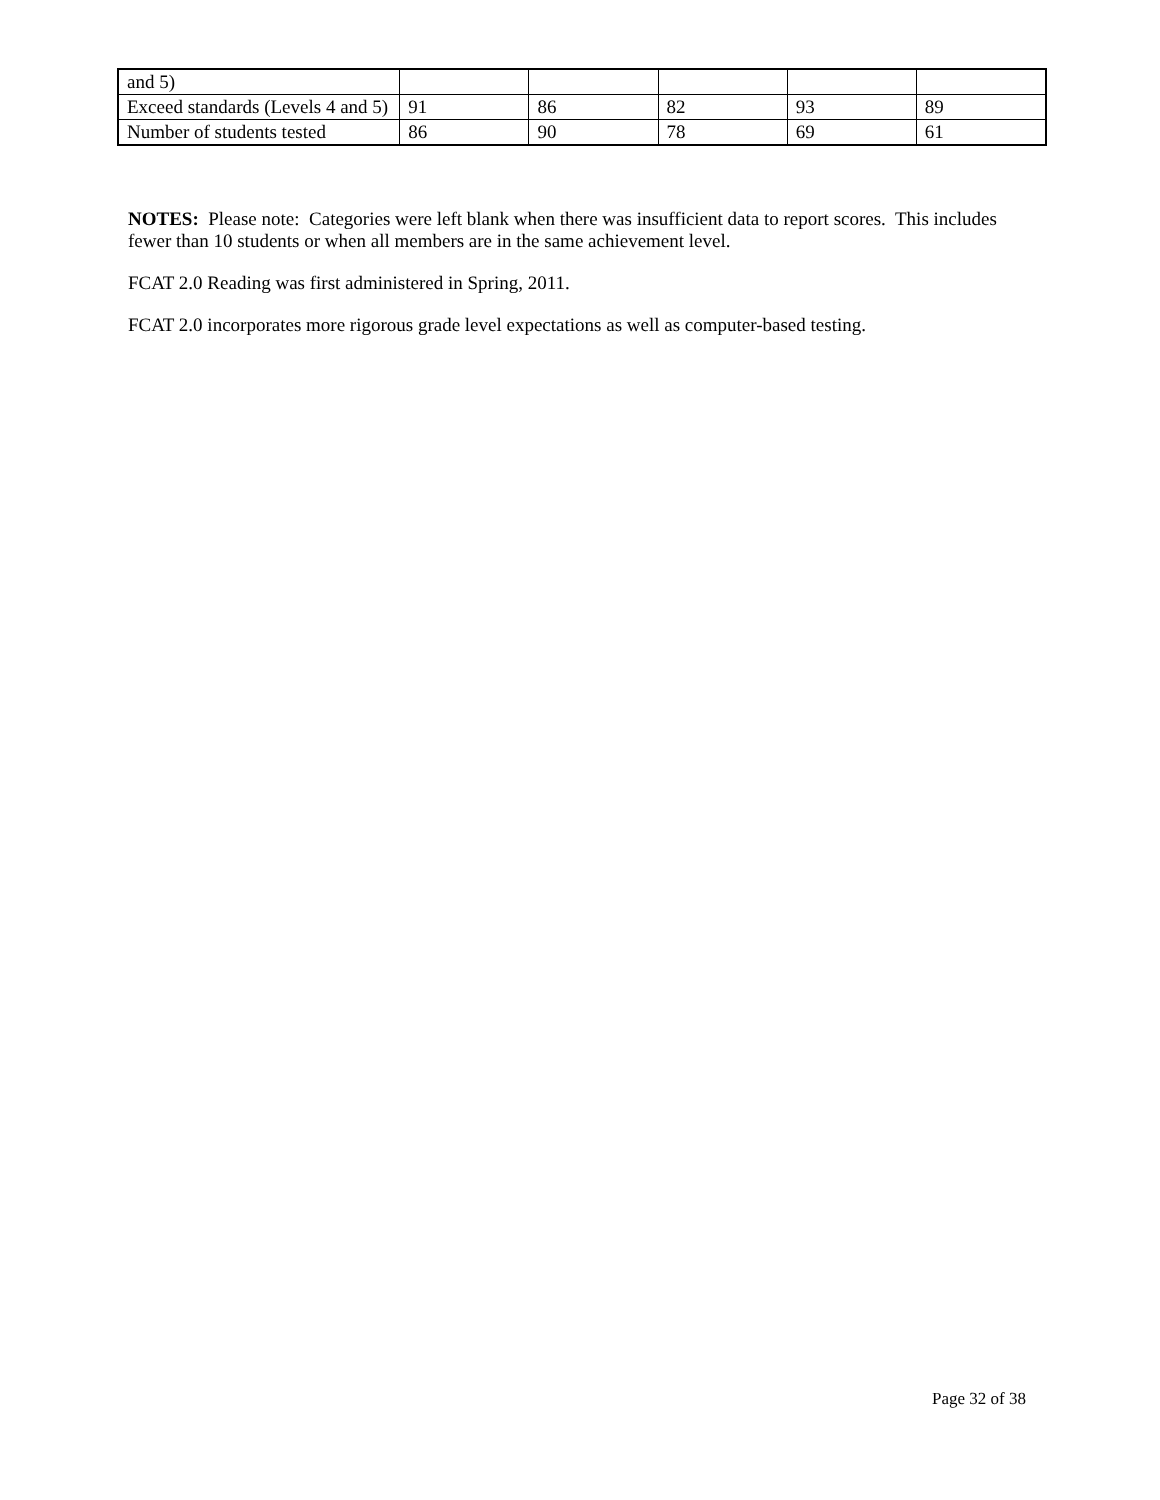| and 5) | | | | | |
| Exceed standards (Levels 4 and 5) | 91 | 86 | 82 | 93 | 89 |
| Number of students tested | 86 | 90 | 78 | 69 | 61 |
NOTES: Please note: Categories were left blank when there was insufficient data to report scores. This includes fewer than 10 students or when all members are in the same achievement level.
FCAT 2.0 Reading was first administered in Spring, 2011.
FCAT 2.0 incorporates more rigorous grade level expectations as well as computer-based testing.
Page 32 of 38